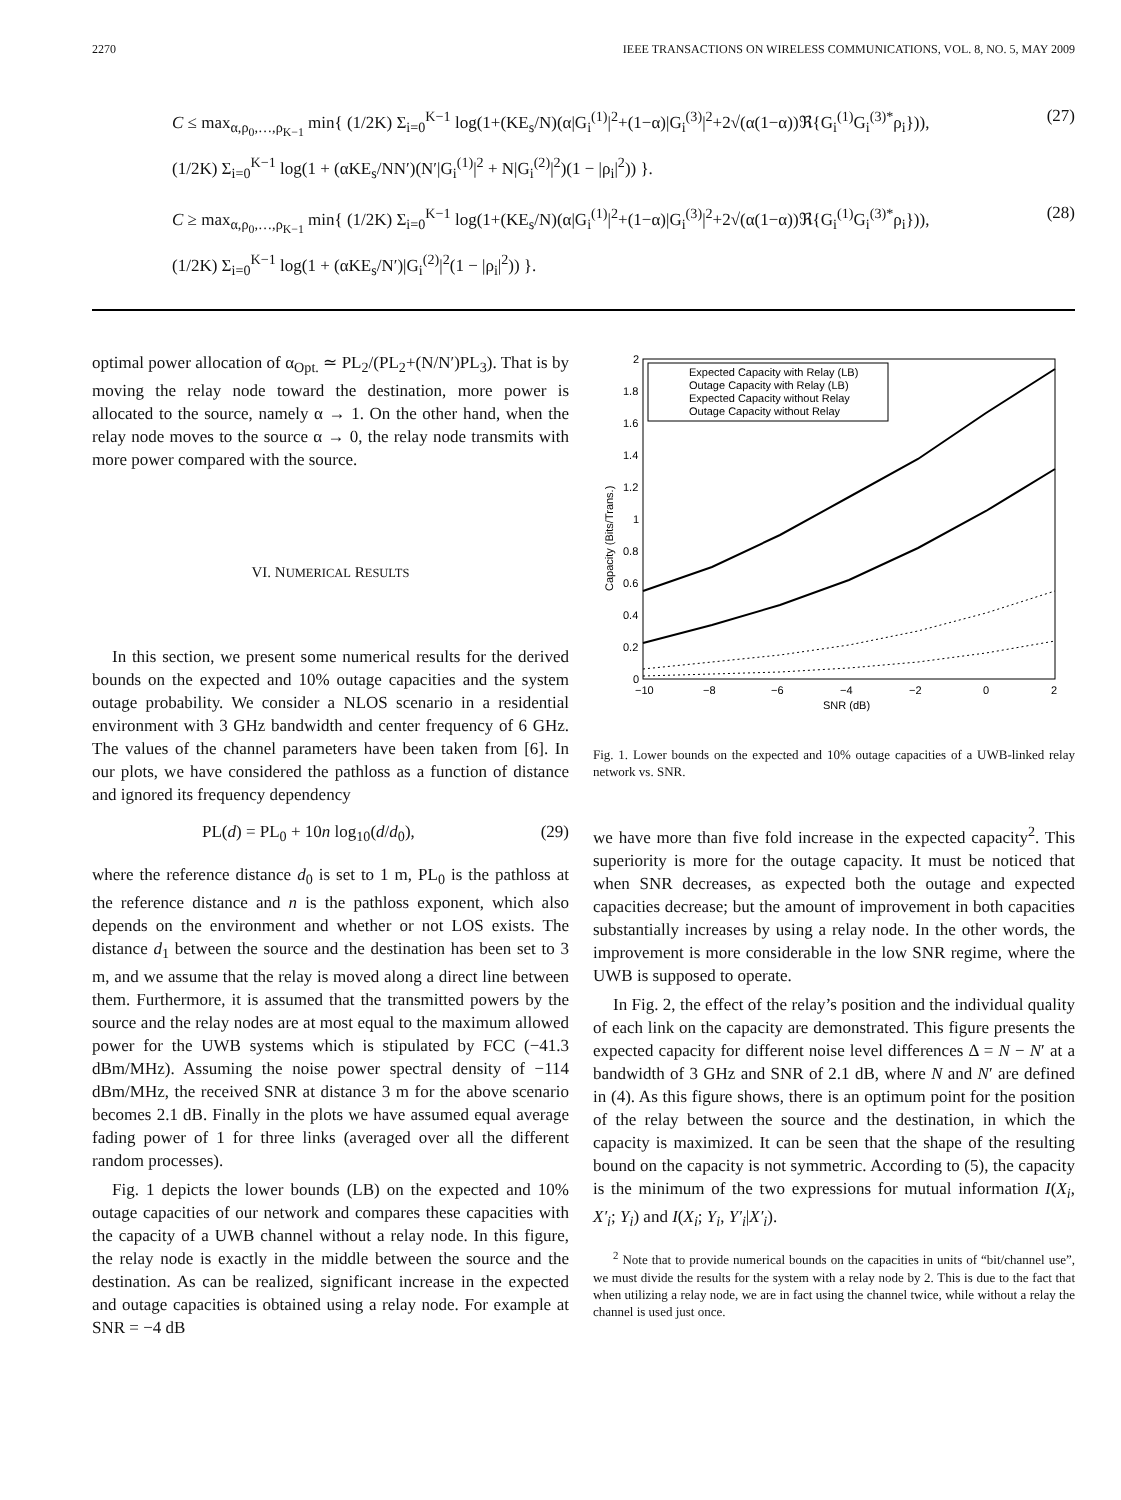2270 IEEE TRANSACTIONS ON WIRELESS COMMUNICATIONS, VOL. 8, NO. 5, MAY 2009
C ≤ max<sub>α,ρ<sub>0</sub>,…,ρ<sub>K−1</sub></sub> min{ (1/2K) Σ<sub>i=0</sub><sup>K−1</sup> log(1+(KE<sub>s</sub>/N)(α|G<sub>i</sub><sup>(1)</sup>|<sup>2</sup>+(1−α)|G<sub>i</sub><sup>(3)</sup>|<sup>2</sup>+2√(α(1−α))ℜ{G<sub>i</sub><sup>(1)</sup>G<sub>i</sub><sup>(3)*</sup>ρ<sub>i</sub>})),
(1/2K) Σ<sub>i=0</sub><sup>K−1</sup> log(1 + (αKE<sub>s</sub>/NN′)(N′|G<sub>i</sub><sup>(1)</sup>|<sup>2</sup> + N|G<sub>i</sub><sup>(2)</sup>|<sup>2</sup>)(1 − |ρ<sub>i</sub>|<sup>2</sup>)) }. (27)
C ≥ max<sub>α,ρ<sub>0</sub>,…,ρ<sub>K−1</sub></sub> min{ (1/2K) Σ<sub>i=0</sub><sup>K−1</sup> log(1+(KE<sub>s</sub>/N)(α|G<sub>i</sub><sup>(1)</sup>|<sup>2</sup>+(1−α)|G<sub>i</sub><sup>(3)</sup>|<sup>2</sup>+2√(α(1−α))ℜ{G<sub>i</sub><sup>(1)</sup>G<sub>i</sub><sup>(3)*</sup>ρ<sub>i</sub>})),
(1/2K) Σ<sub>i=0</sub><sup>K−1</sup> log(1 + (αKE<sub>s</sub>/N′)|G<sub>i</sub><sup>(2)</sup>|<sup>2</sup>(1 − |ρ<sub>i</sub>|<sup>2</sup>)) }. (28)
optimal power allocation of α<sub>Opt.</sub> ≃ PL<sub>2</sub>/(PL<sub>2</sub>+(N/N′)PL<sub>3</sub>). That is by moving the relay node toward the destination, more power is allocated to the source, namely α → 1. On the other hand, when the relay node moves to the source α → 0, the relay node transmits with more power compared with the source.
VI. NUMERICAL RESULTS
In this section, we present some numerical results for the derived bounds on the expected and 10% outage capacities and the system outage probability. We consider a NLOS scenario in a residential environment with 3 GHz bandwidth and center frequency of 6 GHz. The values of the channel parameters have been taken from [6]. In our plots, we have considered the pathloss as a function of distance and ignored its frequency dependency
PL(d) = PL<sub>0</sub> + 10n log<sub>10</sub>(d/d<sub>0</sub>), (29)
where the reference distance d<sub>0</sub> is set to 1 m, PL<sub>0</sub> is the pathloss at the reference distance and n is the pathloss exponent, which also depends on the environment and whether or not LOS exists. The distance d<sub>1</sub> between the source and the destination has been set to 3 m, and we assume that the relay is moved along a direct line between them. Furthermore, it is assumed that the transmitted powers by the source and the relay nodes are at most equal to the maximum allowed power for the UWB systems which is stipulated by FCC (−41.3 dBm/MHz). Assuming the noise power spectral density of −114 dBm/MHz, the received SNR at distance 3 m for the above scenario becomes 2.1 dB. Finally in the plots we have assumed equal average fading power of 1 for three links (averaged over all the different random processes).
Fig. 1 depicts the lower bounds (LB) on the expected and 10% outage capacities of our network and compares these capacities with the capacity of a UWB channel without a relay node. In this figure, the relay node is exactly in the middle between the source and the destination. As can be realized, significant increase in the expected and outage capacities is obtained using a relay node. For example at SNR = −4 dB
2
1.8
1.6
1.4
1.2
1
0.8
0.6
0.4
0.2
0
−10
−8
−6
−4
−2
0
2
SNR (dB)
Capacity (Bits/Trans.)
Expected Capacity with Relay (LB)
Outage Capacity with Relay (LB)
Expected Capacity without Relay
Outage Capacity without Relay
Fig. 1. Lower bounds on the expected and 10% outage capacities of a UWB-linked relay network vs. SNR.
we have more than five fold increase in the expected capacity<sup>2</sup>. This superiority is more for the outage capacity. It must be noticed that when SNR decreases, as expected both the outage and expected capacities decrease; but the amount of improvement in both capacities substantially increases by using a relay node. In the other words, the improvement is more considerable in the low SNR regime, where the UWB is supposed to operate.
In Fig. 2, the effect of the relay’s position and the individual quality of each link on the capacity are demonstrated. This figure presents the expected capacity for different noise level differences Δ = N − N′ at a bandwidth of 3 GHz and SNR of 2.1 dB, where N and N′ are defined in (4). As this figure shows, there is an optimum point for the position of the relay between the source and the destination, in which the capacity is maximized. It can be seen that the shape of the resulting bound on the capacity is not symmetric. According to (5), the capacity is the minimum of the two expressions for mutual information I(X<sub>i</sub>, X′<sub>i</sub>; Y<sub>i</sub>) and I(X<sub>i</sub>; Y<sub>i</sub>, Y′<sub>i</sub>|X′<sub>i</sub>).
<sup>2</sup> Note that to provide numerical bounds on the capacities in units of “bit/channel use”, we must divide the results for the system with a relay node by 2. This is due to the fact that when utilizing a relay node, we are in fact using the channel twice, while without a relay the channel is used just once.